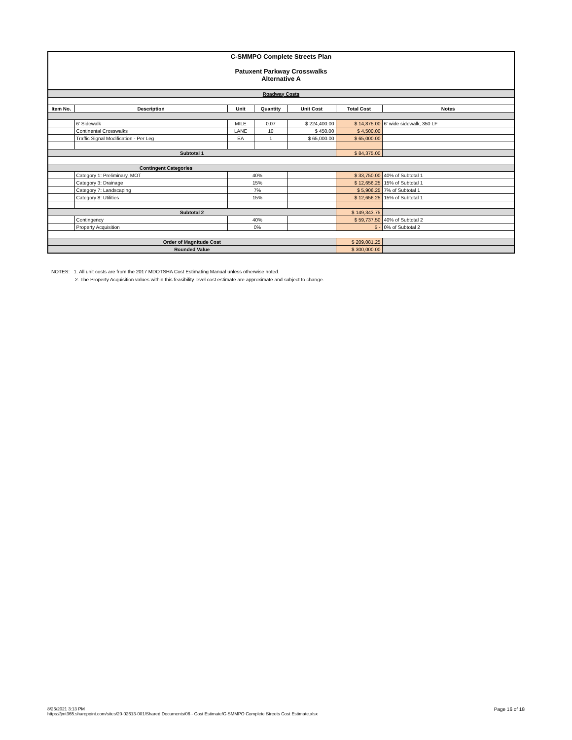C-SMMPO Complete Streets Plan
Patuxent Parkway Crosswalks
Alternative A
| Roadway Costs | | | | | | |
| Item No. | Description | Unit | Quantity | Unit Cost | Total Cost | Notes |
| | 6' Sidewalk | MILE | 0.07 | $ 224,400.00 | $ 14,875.00 | 6' wide sidewalk, 350 LF |
| | Continental Crosswalks | LANE | 10 | $ 450.00 | $ 4,500.00 | |
| | Traffic Signal Modification - Per Leg | EA | 1 | $ 65,000.00 | $ 65,000.00 | |
| Subtotal 1 | | | | | $ 84,375.00 | |
| Contingent Categories | | | | | | |
| | Category 1: Preliminary, MOT | 40% | | | $ 33,750.00 | 40% of Subtotal 1 |
| | Category 3: Drainage | 15% | | | $ 12,656.25 | 15% of Subtotal 1 |
| | Category 7: Landscaping | 7% | | | $ 5,906.25 | 7% of Subtotal 1 |
| | Category 8: Utilities | 15% | | | $ 12,656.25 | 15% of Subtotal 1 |
| Subtotal 2 | | | | | $ 149,343.75 | |
| | Contingency | 40% | | | $ 59,737.50 | 40% of Subtotal 2 |
| | Property Acquisition | 0% | | | $ - | 0% of Subtotal 2 |
| Order of Magnitude Cost | | | | | $ 209,081.25 | |
| Rounded Value | | | | | $ 300,000.00 | |
NOTES: 1. All unit costs are from the 2017 MDOTSHA Cost Estimating Manual unless otherwise noted.
2. The Property Acquisition values within this feasibility level cost estimate are approximate and subject to change.
8/26/2021 3:13 PM
https://jmt365.sharepoint.com/sites/20-02613-001/Shared Documents/06 - Cost Estimate/C-SMMPO Complete Streets Cost Estimate.xlsx
Page 16 of 18